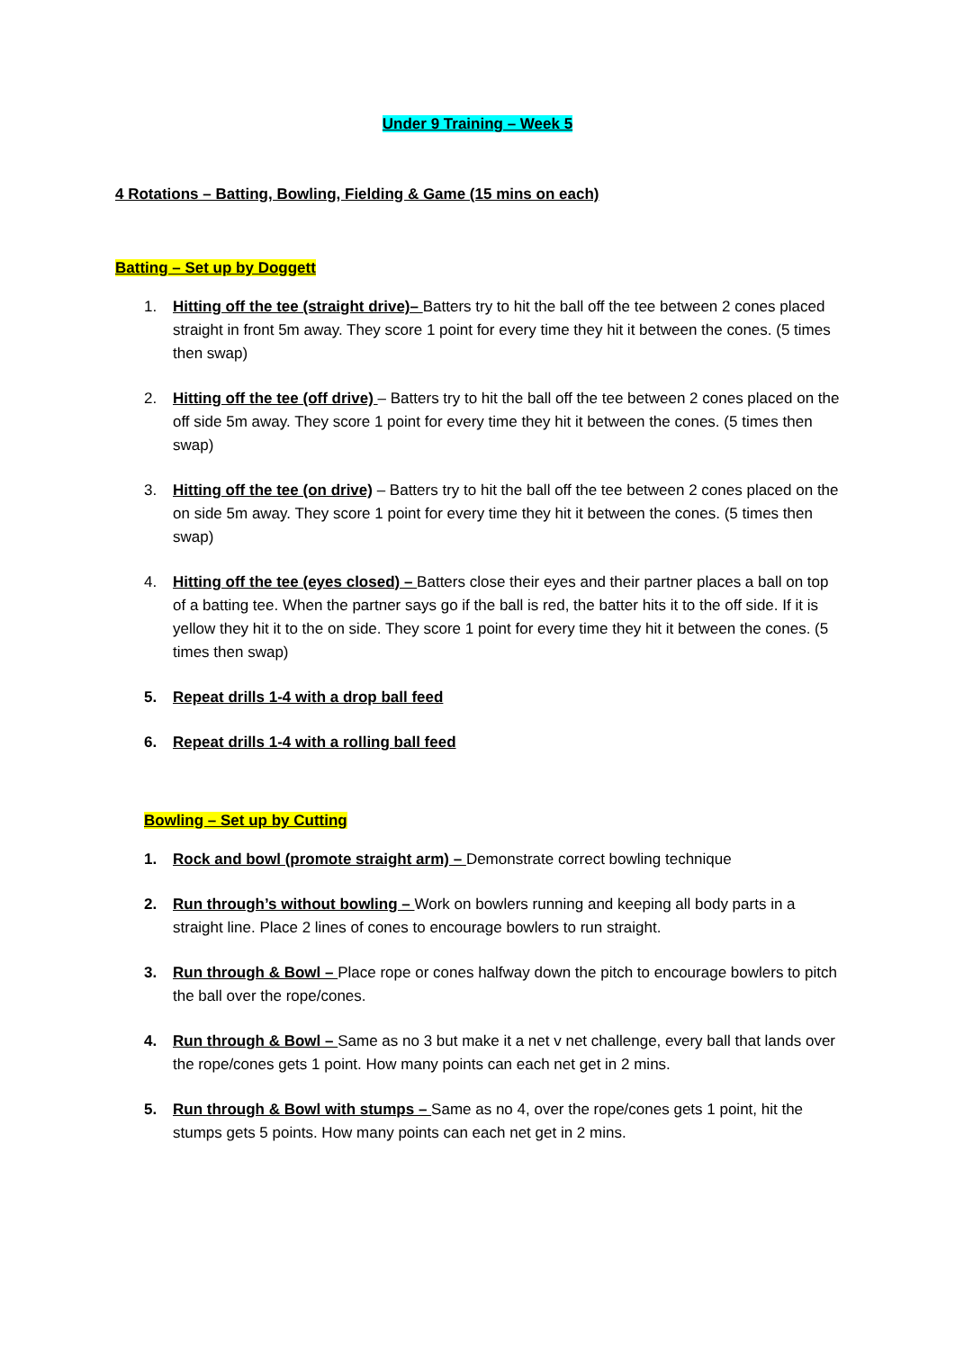Under 9 Training – Week 5
4 Rotations – Batting, Bowling, Fielding & Game (15 mins on each)
Batting – Set up by Doggett
1. Hitting off the tee (straight drive)– Batters try to hit the ball off the tee between 2 cones placed straight in front 5m away. They score 1 point for every time they hit it between the cones. (5 times then swap)
2. Hitting off the tee (off drive) – Batters try to hit the ball off the tee between 2 cones placed on the off side 5m away. They score 1 point for every time they hit it between the cones. (5 times then swap)
3. Hitting off the tee (on drive) – Batters try to hit the ball off the tee between 2 cones placed on the on side 5m away. They score 1 point for every time they hit it between the cones. (5 times then swap)
4. Hitting off the tee (eyes closed) – Batters close their eyes and their partner places a ball on top of a batting tee. When the partner says go if the ball is red, the batter hits it to the off side. If it is yellow they hit it to the on side. They score 1 point for every time they hit it between the cones. (5 times then swap)
5. Repeat drills 1-4 with a drop ball feed
6. Repeat drills 1-4 with a rolling ball feed
Bowling – Set up by Cutting
1. Rock and bowl (promote straight arm) – Demonstrate correct bowling technique
2. Run through’s without bowling – Work on bowlers running and keeping all body parts in a straight line. Place 2 lines of cones to encourage bowlers to run straight.
3. Run through & Bowl – Place rope or cones halfway down the pitch to encourage bowlers to pitch the ball over the rope/cones.
4. Run through & Bowl – Same as no 3 but make it a net v net challenge, every ball that lands over the rope/cones gets 1 point. How many points can each net get in 2 mins.
5. Run through & Bowl with stumps – Same as no 4, over the rope/cones gets 1 point, hit the stumps gets 5 points. How many points can each net get in 2 mins.